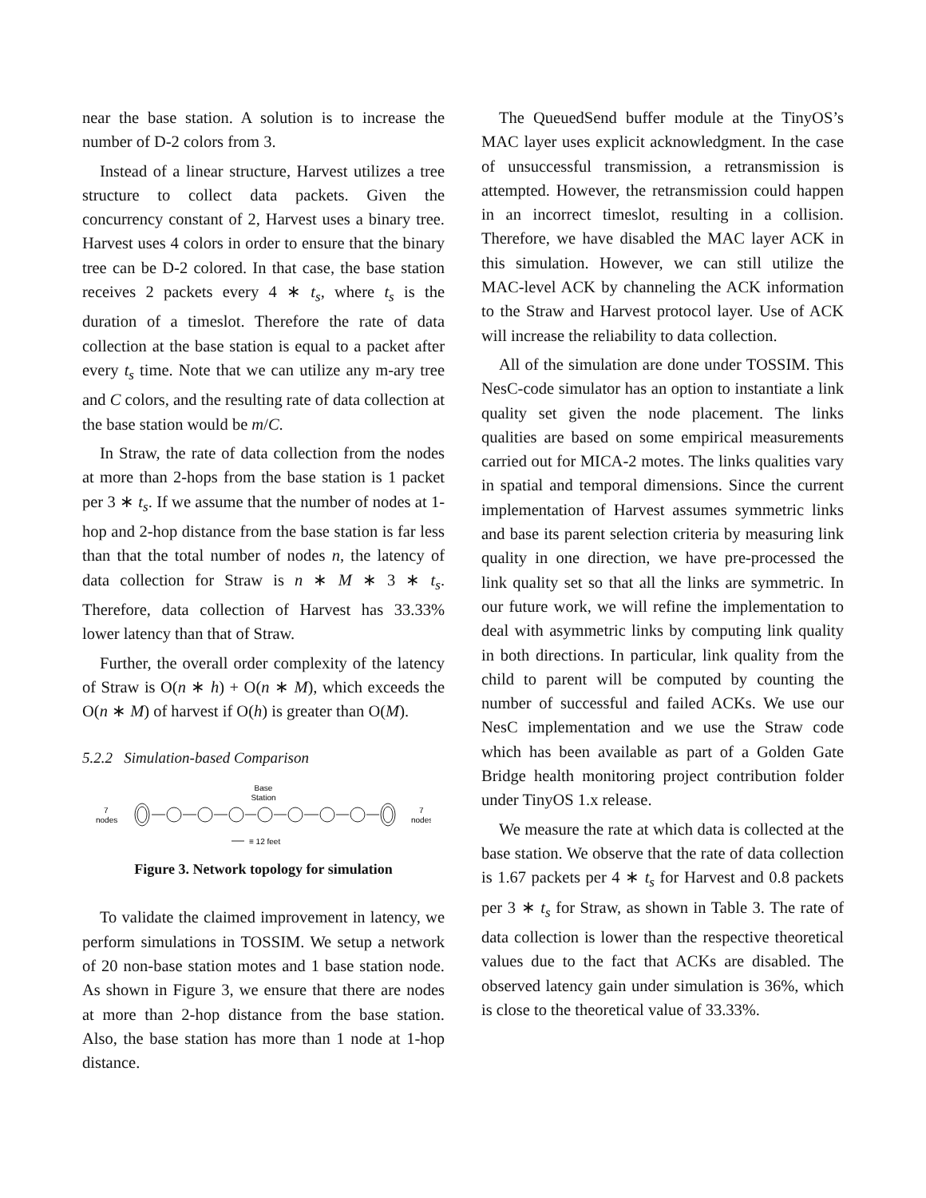near the base station. A solution is to increase the number of D-2 colors from 3.
Instead of a linear structure, Harvest utilizes a tree structure to collect data packets. Given the concurrency constant of 2, Harvest uses a binary tree. Harvest uses 4 colors in order to ensure that the binary tree can be D-2 colored. In that case, the base station receives 2 packets every 4 ∗ t<sub>s</sub>, where t<sub>s</sub> is the duration of a timeslot. Therefore the rate of data collection at the base station is equal to a packet after every t<sub>s</sub> time. Note that we can utilize any m-ary tree and C colors, and the resulting rate of data collection at the base station would be m/C.
In Straw, the rate of data collection from the nodes at more than 2-hops from the base station is 1 packet per 3 ∗ t<sub>s</sub>. If we assume that the number of nodes at 1-hop and 2-hop distance from the base station is far less than that the total number of nodes n, the latency of data collection for Straw is n ∗ M ∗ 3 ∗ t<sub>s</sub>. Therefore, data collection of Harvest has 33.33% lower latency than that of Straw.
Further, the overall order complexity of the latency of Straw is O(n ∗ h) + O(n ∗ M), which exceeds the O(n ∗ M) of harvest if O(h) is greater than O(M).
5.2.2 Simulation-based Comparison
Base
Station
7
nodes
7
nodes
≡ 12 feet
Figure 3. Network topology for simulation
To validate the claimed improvement in latency, we perform simulations in TOSSIM. We setup a network of 20 non-base station motes and 1 base station node. As shown in Figure 3, we ensure that there are nodes at more than 2-hop distance from the base station. Also, the base station has more than 1 node at 1-hop distance.
The QueuedSend buffer module at the TinyOS’s MAC layer uses explicit acknowledgment. In the case of unsuccessful transmission, a retransmission is attempted. However, the retransmission could happen in an incorrect timeslot, resulting in a collision. Therefore, we have disabled the MAC layer ACK in this simulation. However, we can still utilize the MAC-level ACK by channeling the ACK information to the Straw and Harvest protocol layer. Use of ACK will increase the reliability to data collection.
All of the simulation are done under TOSSIM. This NesC-code simulator has an option to instantiate a link quality set given the node placement. The links qualities are based on some empirical measurements carried out for MICA-2 motes. The links qualities vary in spatial and temporal dimensions. Since the current implementation of Harvest assumes symmetric links and base its parent selection criteria by measuring link quality in one direction, we have pre-processed the link quality set so that all the links are symmetric. In our future work, we will refine the implementation to deal with asymmetric links by computing link quality in both directions. In particular, link quality from the child to parent will be computed by counting the number of successful and failed ACKs. We use our NesC implementation and we use the Straw code which has been available as part of a Golden Gate Bridge health monitoring project contribution folder under TinyOS 1.x release.
We measure the rate at which data is collected at the base station. We observe that the rate of data collection is 1.67 packets per 4 ∗ t<sub>s</sub> for Harvest and 0.8 packets per 3 ∗ t<sub>s</sub> for Straw, as shown in Table 3. The rate of data collection is lower than the respective theoretical values due to the fact that ACKs are disabled. The observed latency gain under simulation is 36%, which is close to the theoretical value of 33.33%.